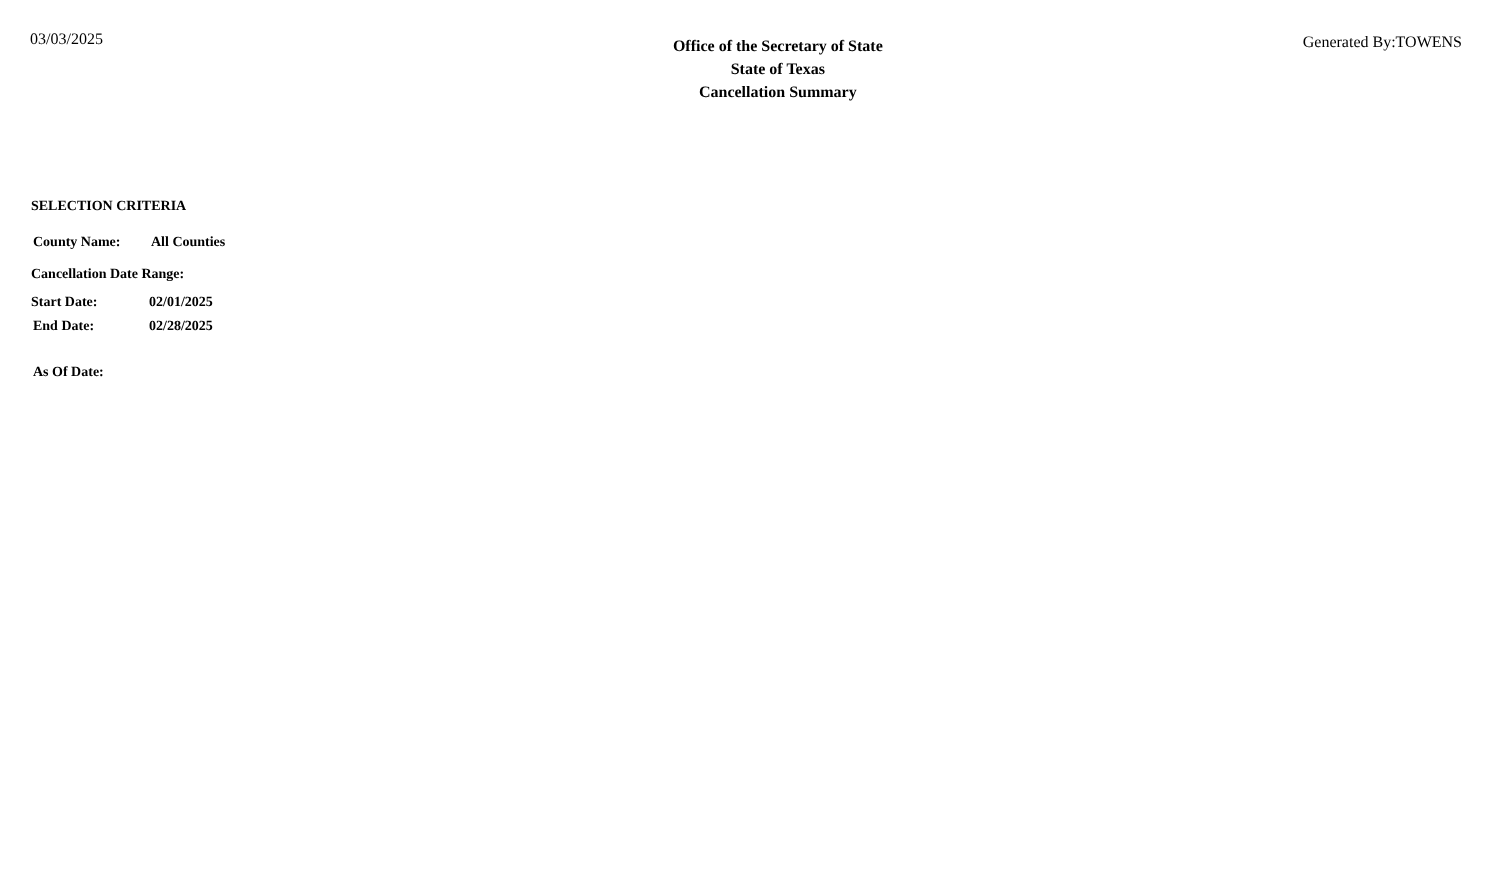03/03/2025
Office of the Secretary of State
State of Texas
Cancellation Summary
Generated By:TOWENS
SELECTION CRITERIA
County Name: All Counties
Cancellation Date Range:
Start Date: 02/01/2025
End Date: 02/28/2025
As Of Date: